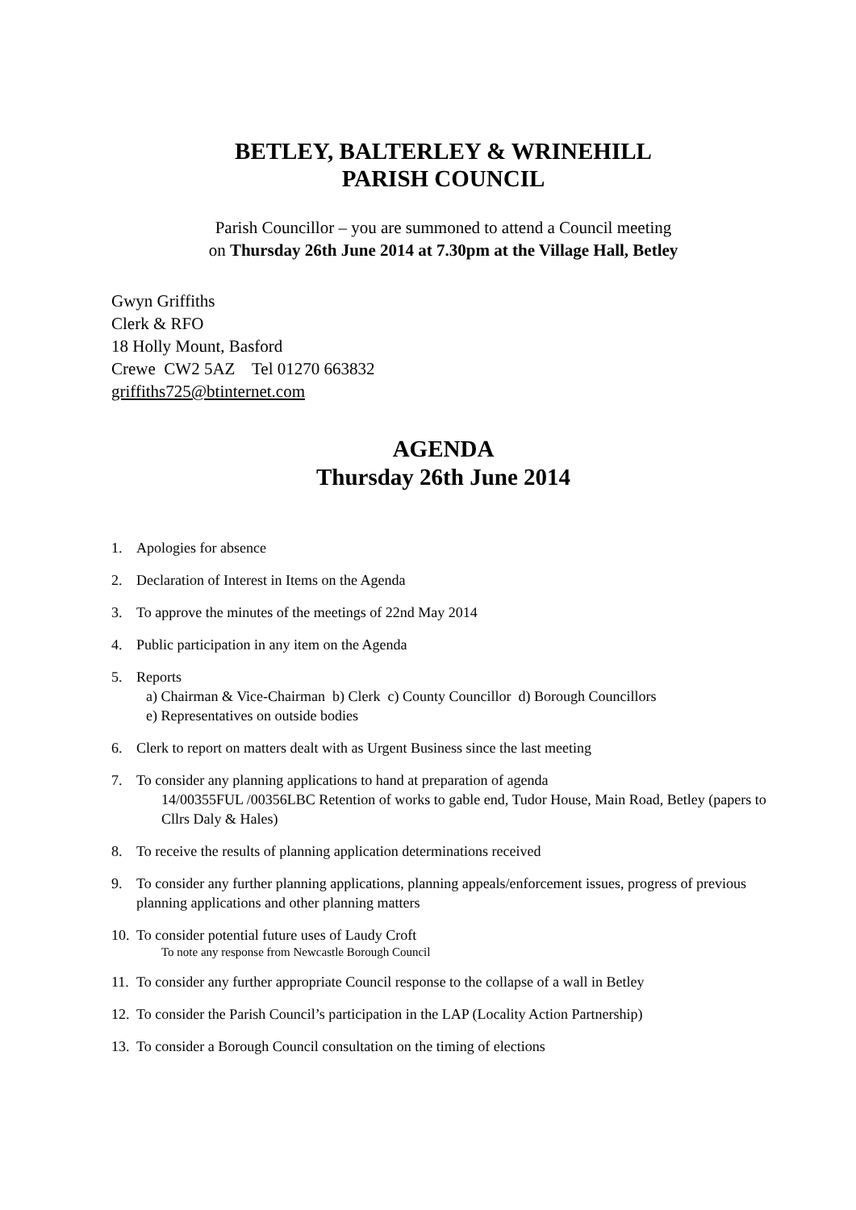BETLEY, BALTERLEY & WRINEHILL
PARISH COUNCIL
Parish Councillor – you are summoned to attend a Council meeting
on Thursday 26th June 2014 at 7.30pm at the Village Hall, Betley
Gwyn Griffiths
Clerk & RFO
18 Holly Mount, Basford
Crewe CW2 5AZ Tel 01270 663832
griffiths725@btinternet.com
AGENDA
Thursday 26th June 2014
1. Apologies for absence
2. Declaration of Interest in Items on the Agenda
3. To approve the minutes of the meetings of 22nd May 2014
4. Public participation in any item on the Agenda
5. Reports
a) Chairman & Vice-Chairman b) Clerk c) County Councillor d) Borough Councillors
e) Representatives on outside bodies
6. Clerk to report on matters dealt with as Urgent Business since the last meeting
7. To consider any planning applications to hand at preparation of agenda
14/00355FUL /00356LBC Retention of works to gable end, Tudor House, Main Road, Betley (papers to Cllrs Daly & Hales)
8. To receive the results of planning application determinations received
9. To consider any further planning applications, planning appeals/enforcement issues, progress of previous planning applications and other planning matters
10.
To consider potential future uses of Laudy Croft
To note any response from Newcastle Borough Council
11.
To consider any further appropriate Council response to the collapse of a wall in Betley
12.
To consider the Parish Council’s participation in the LAP (Locality Action Partnership)
13.
To consider a Borough Council consultation on the timing of elections